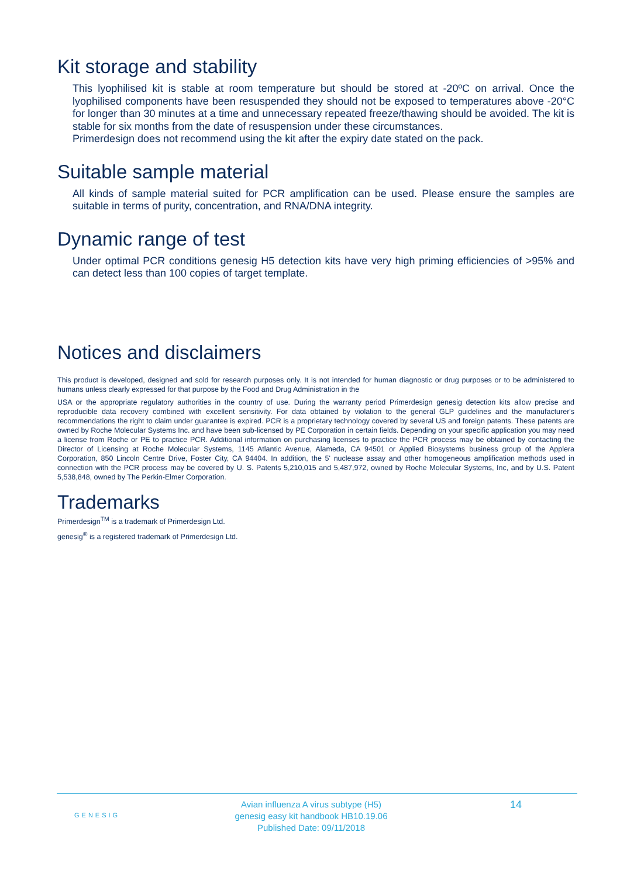Kit storage and stability
This lyophilised kit is stable at room temperature but should be stored at -20ºC on arrival. Once the lyophilised components have been resuspended they should not be exposed to temperatures above -20°C for longer than 30 minutes at a time and unnecessary repeated freeze/thawing should be avoided. The kit is stable for six months from the date of resuspension under these circumstances.
Primerdesign does not recommend using the kit after the expiry date stated on the pack.
Suitable sample material
All kinds of sample material suited for PCR amplification can be used. Please ensure the samples are suitable in terms of purity, concentration, and RNA/DNA integrity.
Dynamic range of test
Under optimal PCR conditions genesig H5 detection kits have very high priming efficiencies of >95% and can detect less than 100 copies of target template.
Notices and disclaimers
This product is developed, designed and sold for research purposes only. It is not intended for human diagnostic or drug purposes or to be administered to humans unless clearly expressed for that purpose by the Food and Drug Administration in the
USA or the appropriate regulatory authorities in the country of use. During the warranty period Primerdesign genesig detection kits allow precise and reproducible data recovery combined with excellent sensitivity. For data obtained by violation to the general GLP guidelines and the manufacturer's recommendations the right to claim under guarantee is expired. PCR is a proprietary technology covered by several US and foreign patents. These patents are owned by Roche Molecular Systems Inc. and have been sub-licensed by PE Corporation in certain fields. Depending on your specific application you may need a license from Roche or PE to practice PCR. Additional information on purchasing licenses to practice the PCR process may be obtained by contacting the Director of Licensing at Roche Molecular Systems, 1145 Atlantic Avenue, Alameda, CA 94501 or Applied Biosystems business group of the Applera Corporation, 850 Lincoln Centre Drive, Foster City, CA 94404. In addition, the 5' nuclease assay and other homogeneous amplification methods used in connection with the PCR process may be covered by U. S. Patents 5,210,015 and 5,487,972, owned by Roche Molecular Systems, Inc, and by U.S. Patent 5,538,848, owned by The Perkin-Elmer Corporation.
Trademarks
Primerdesign<sup>TM</sup> is a trademark of Primerdesign Ltd.
genesig<sup>®</sup> is a registered trademark of Primerdesign Ltd.
GENESIG
Avian influenza A virus subtype (H5)
genesig easy kit handbook HB10.19.06
Published Date: 09/11/2018
14